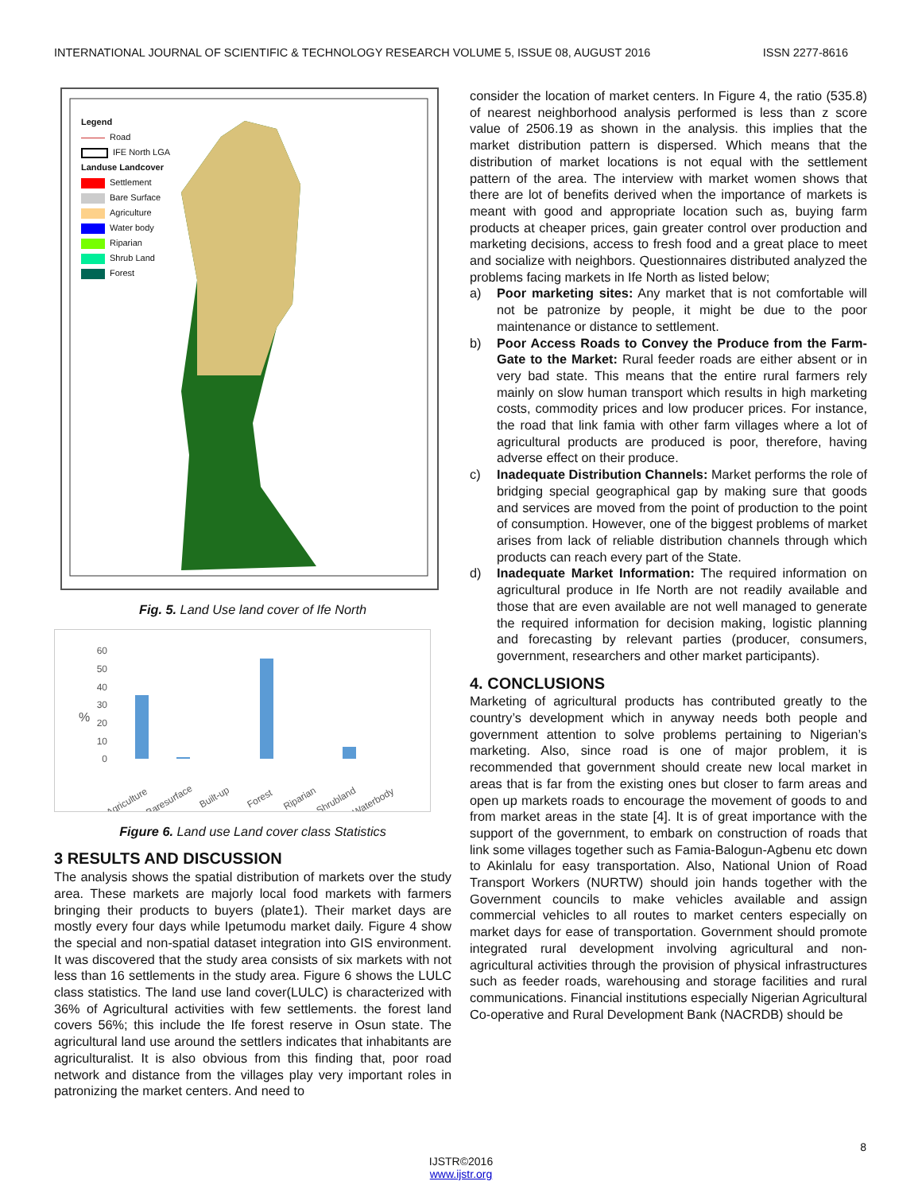INTERNATIONAL JOURNAL OF SCIENTIFIC & TECHNOLOGY RESEARCH VOLUME 5, ISSUE 08, AUGUST 2016 ISSN 2277-8616
Legend
Road
IFE North LGA
Landuse Landcover
Settlement
Bare Surface
Agriculture
Water body
Riparian
Shrub Land
Forest
Fig. 5. Land Use land cover of Ife North
%
60
50
40
30
20
10
0
Agriculture
Baresurface
Built-up
Forest
Riparian
Shrubland
Waterbody
Figure 6. Land use Land cover class Statistics
3 RESULTS AND DISCUSSION
The analysis shows the spatial distribution of markets over the study area. These markets are majorly local food markets with farmers bringing their products to buyers (plate1). Their market days are mostly every four days while Ipetumodu market daily. Figure 4 show the special and non-spatial dataset integration into GIS environment. It was discovered that the study area consists of six markets with not less than 16 settlements in the study area. Figure 6 shows the LULC class statistics. The land use land cover(LULC) is characterized with 36% of Agricultural activities with few settlements. the forest land covers 56%; this include the Ife forest reserve in Osun state. The agricultural land use around the settlers indicates that inhabitants are agriculturalist. It is also obvious from this finding that, poor road network and distance from the villages play very important roles in patronizing the market centers. And need to
consider the location of market centers. In Figure 4, the ratio (535.8) of nearest neighborhood analysis performed is less than z score value of 2506.19 as shown in the analysis. this implies that the market distribution pattern is dispersed. Which means that the distribution of market locations is not equal with the settlement pattern of the area. The interview with market women shows that there are lot of benefits derived when the importance of markets is meant with good and appropriate location such as, buying farm products at cheaper prices, gain greater control over production and marketing decisions, access to fresh food and a great place to meet and socialize with neighbors. Questionnaires distributed analyzed the problems facing markets in Ife North as listed below;
a) Poor marketing sites: Any market that is not comfortable will not be patronize by people, it might be due to the poor maintenance or distance to settlement.
b) Poor Access Roads to Convey the Produce from the Farm-Gate to the Market: Rural feeder roads are either absent or in very bad state. This means that the entire rural farmers rely mainly on slow human transport which results in high marketing costs, commodity prices and low producer prices. For instance, the road that link famia with other farm villages where a lot of agricultural products are produced is poor, therefore, having adverse effect on their produce.
c) Inadequate Distribution Channels: Market performs the role of bridging special geographical gap by making sure that goods and services are moved from the point of production to the point of consumption. However, one of the biggest problems of market arises from lack of reliable distribution channels through which products can reach every part of the State.
d) Inadequate Market Information: The required information on agricultural produce in Ife North are not readily available and those that are even available are not well managed to generate the required information for decision making, logistic planning and forecasting by relevant parties (producer, consumers, government, researchers and other market participants).
4. CONCLUSIONS
Marketing of agricultural products has contributed greatly to the country’s development which in anyway needs both people and government attention to solve problems pertaining to Nigerian’s marketing. Also, since road is one of major problem, it is recommended that government should create new local market in areas that is far from the existing ones but closer to farm areas and open up markets roads to encourage the movement of goods to and from market areas in the state [4]. It is of great importance with the support of the government, to embark on construction of roads that link some villages together such as Famia-Balogun-Agbenu etc down to Akinlalu for easy transportation. Also, National Union of Road Transport Workers (NURTW) should join hands together with the Government councils to make vehicles available and assign commercial vehicles to all routes to market centers especially on market days for ease of transportation. Government should promote integrated rural development involving agricultural and non- agricultural activities through the provision of physical infrastructures such as feeder roads, warehousing and storage facilities and rural communications. Financial institutions especially Nigerian Agricultural Co-operative and Rural Development Bank (NACRDB) should be
8
IJSTR©2016
www.ijstr.org